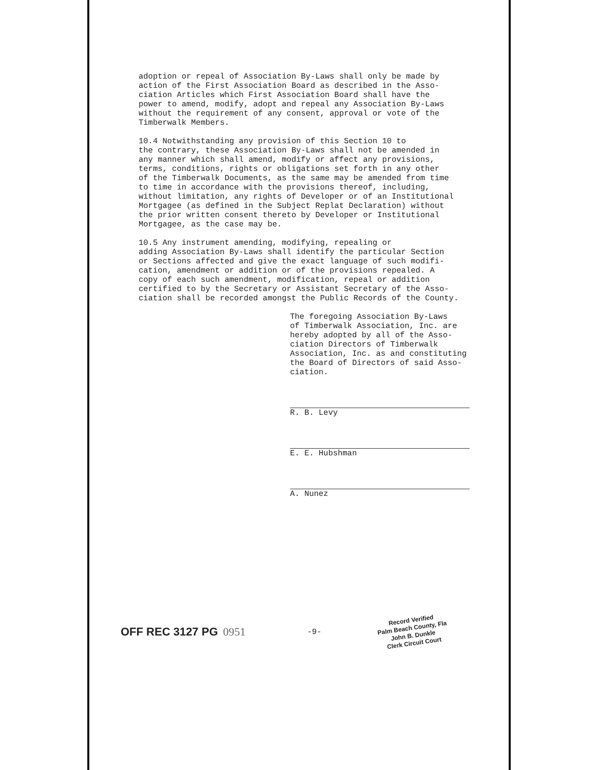adoption or repeal of Association By-Laws shall only be made by action of the First Association Board as described in the Asso- ciation Articles which First Association Board shall have the power to amend, modify, adopt and repeal any Association By-Laws without the requirement of any consent, approval or vote of the Timberwalk Members.
10.4 Notwithstanding any provision of this Section 10 to the contrary, these Association By-Laws shall not be amended in any manner which shall amend, modify or affect any provisions, terms, conditions, rights or obligations set forth in any other of the Timberwalk Documents, as the same may be amended from time to time in accordance with the provisions thereof, including, without limitation, any rights of Developer or of an Institutional Mortgagee (as defined in the Subject Replat Declaration) without the prior written consent thereto by Developer or Institutional Mortgagee, as the case may be.
10.5 Any instrument amending, modifying, repealing or adding Association By-Laws shall identify the particular Section or Sections affected and give the exact language of such modifi- cation, amendment or addition or of the provisions repealed. A copy of each such amendment, modification, repeal or addition certified to by the Secretary or Assistant Secretary of the Asso- ciation shall be recorded amongst the Public Records of the County.
The foregoing Association By-Laws of Timberwalk Association, Inc. are hereby adopted by all of the Asso- ciation Directors of Timberwalk Association, Inc. as and constituting the Board of Directors of said Asso- ciation.
R. B. Levy
E. E. Hubshman
A. Nunez
OFF REC 3127 PG 0951 -9-
Record Verified
Palm Beach County, Fla
John B. Dunkle
Clerk Circuit Court